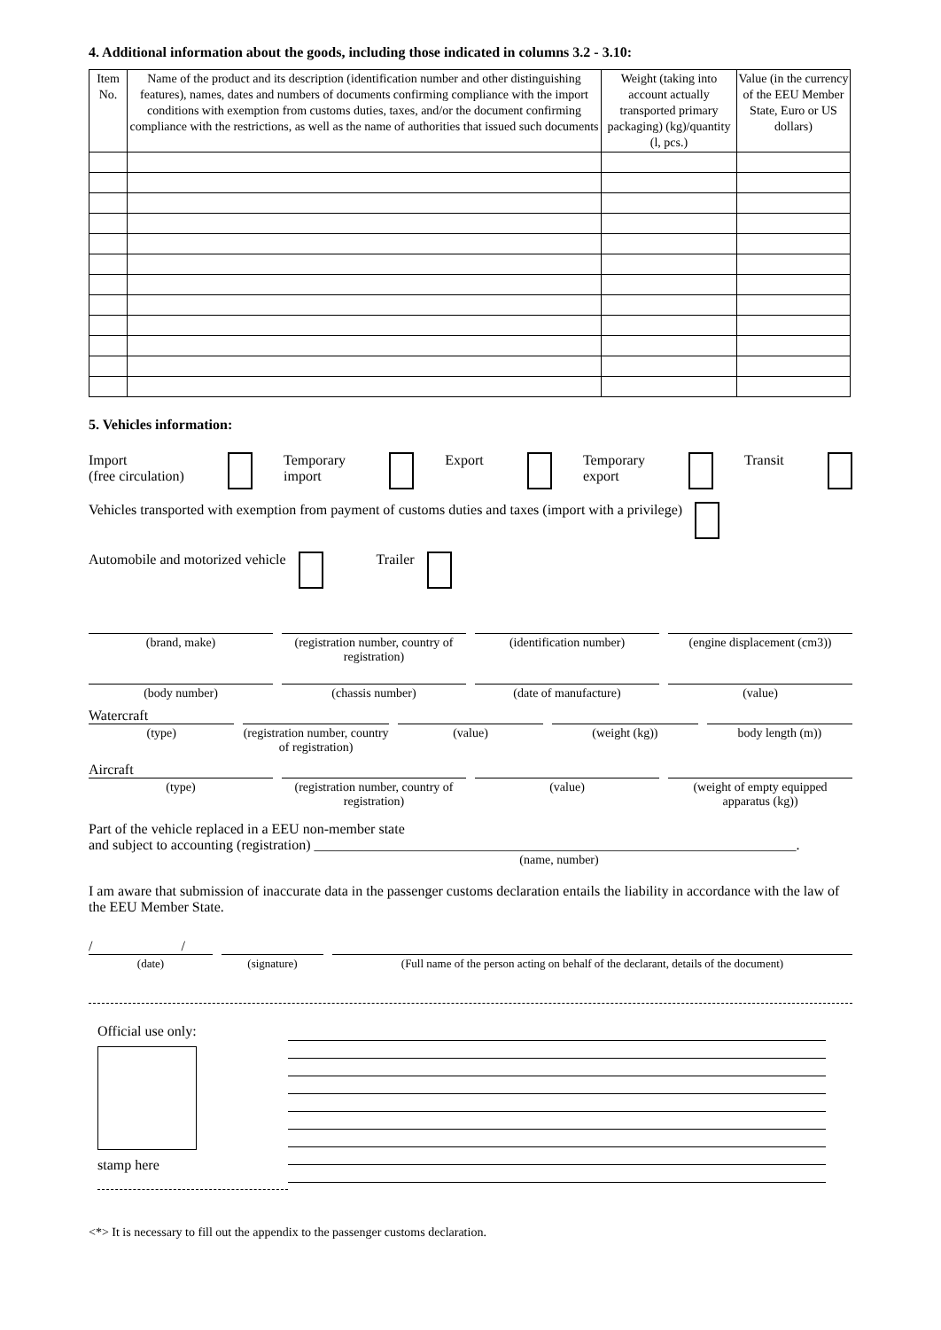4. Additional information about the goods, including those indicated in columns 3.2 - 3.10:
| Item No. | Name of the product and its description (identification number and other distinguishing features), names, dates and numbers of documents confirming compliance with the import conditions with exemption from customs duties, taxes, and/or the document confirming compliance with the restrictions, as well as the name of authorities that issued such documents | Weight (taking into account actually transported primary packaging) (kg)/quantity (l, pcs.) | Value (in the currency of the EEU Member State, Euro or US dollars) |
| --- | --- | --- | --- |
5. Vehicles information:
Import
(free circulation) Temporary
import Export Temporary
export Transit
Vehicles transported with exemption from payment of customs duties and taxes (import with a privilege)
Automobile and motorized vehicle Trailer
(brand, make) (registration number, country of registration)
(identification number) (engine displacement (cm3))
(body number) (chassis number) (date of manufacture) (value)
Watercraft
(type) (registration number, country of registration)
(value) (weight (kg)) body length (m))
Aircraft
(type) (registration number, country of registration)
(value) (weight of empty equipped apparatus (kg))
Part of the vehicle replaced in a EEU non-member state
and subject to accounting (registration) ____________________________________________________________________.
(name, number)
I am aware that submission of inaccurate data in the passenger customs declaration entails the liability in accordance with the law of the EEU Member State.
/ /
(date) (signature) (Full name of the person acting on behalf of the declarant, details of the document)
Official use only:
stamp here
<*> It is necessary to fill out the appendix to the passenger customs declaration.